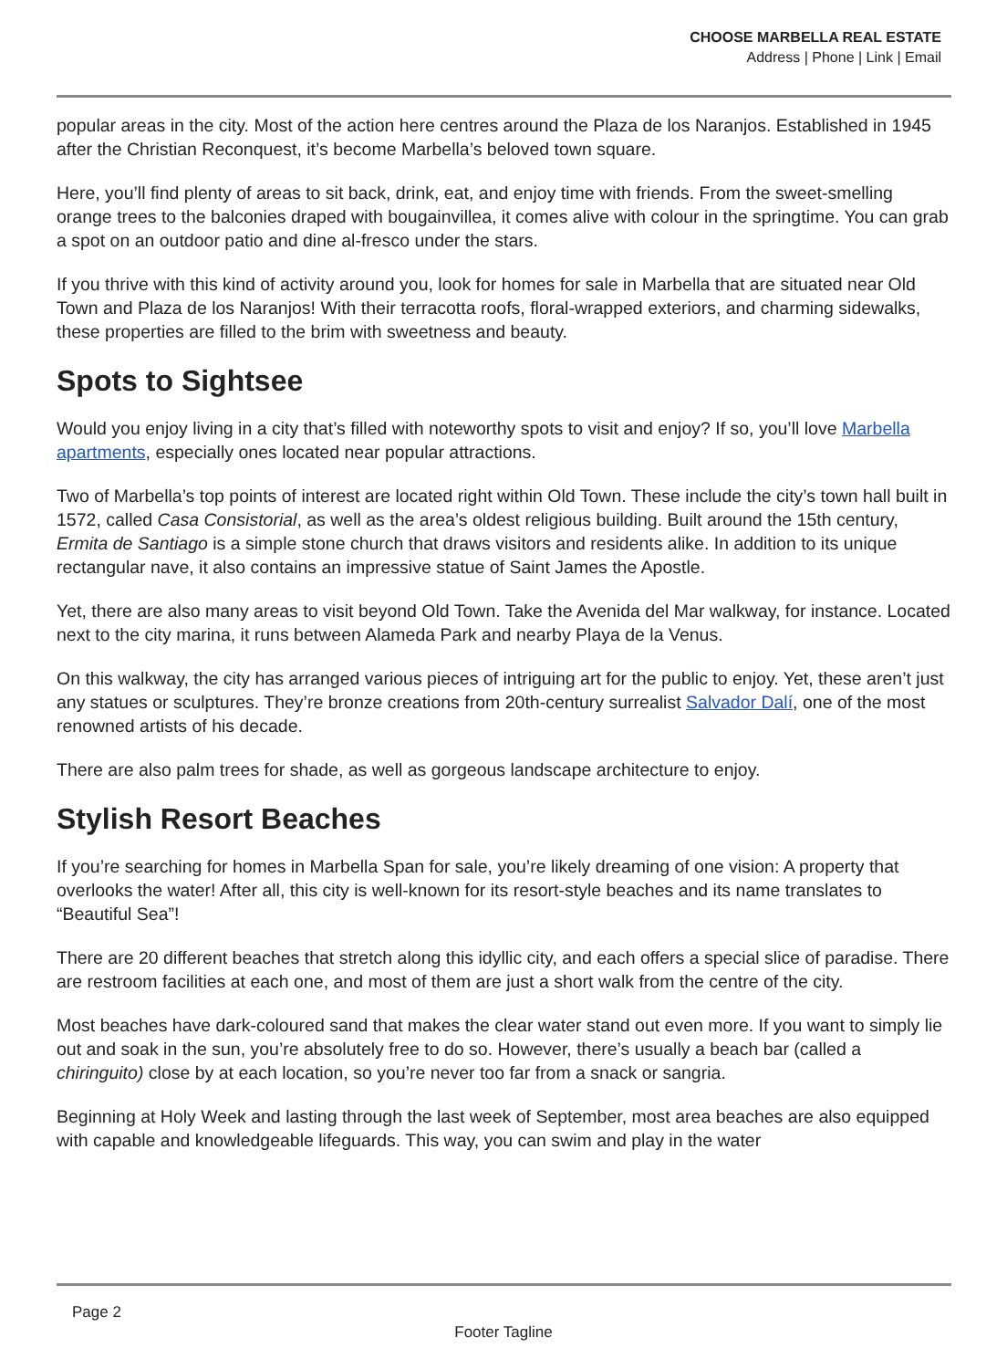CHOOSE MARBELLA REAL ESTATE
Address | Phone | Link | Email
popular areas in the city. Most of the action here centres around the Plaza de los Naranjos. Established in 1945 after the Christian Reconquest, it’s become Marbella’s beloved town square.
Here, you’ll find plenty of areas to sit back, drink, eat, and enjoy time with friends. From the sweet-smelling orange trees to the balconies draped with bougainvillea, it comes alive with colour in the springtime. You can grab a spot on an outdoor patio and dine al-fresco under the stars.
If you thrive with this kind of activity around you, look for homes for sale in Marbella that are situated near Old Town and Plaza de los Naranjos! With their terracotta roofs, floral-wrapped exteriors, and charming sidewalks, these properties are filled to the brim with sweetness and beauty.
Spots to Sightsee
Would you enjoy living in a city that’s filled with noteworthy spots to visit and enjoy? If so, you’ll love Marbella apartments, especially ones located near popular attractions.
Two of Marbella’s top points of interest are located right within Old Town. These include the city’s town hall built in 1572, called Casa Consistorial, as well as the area’s oldest religious building. Built around the 15th century, Ermita de Santiago is a simple stone church that draws visitors and residents alike. In addition to its unique rectangular nave, it also contains an impressive statue of Saint James the Apostle.
Yet, there are also many areas to visit beyond Old Town. Take the Avenida del Mar walkway, for instance. Located next to the city marina, it runs between Alameda Park and nearby Playa de la Venus.
On this walkway, the city has arranged various pieces of intriguing art for the public to enjoy. Yet, these aren’t just any statues or sculptures. They’re bronze creations from 20th-century surrealist Salvador Dalí, one of the most renowned artists of his decade.
There are also palm trees for shade, as well as gorgeous landscape architecture to enjoy.
Stylish Resort Beaches
If you’re searching for homes in Marbella Span for sale, you’re likely dreaming of one vision: A property that overlooks the water! After all, this city is well-known for its resort-style beaches and its name translates to “Beautiful Sea”!
There are 20 different beaches that stretch along this idyllic city, and each offers a special slice of paradise. There are restroom facilities at each one, and most of them are just a short walk from the centre of the city.
Most beaches have dark-coloured sand that makes the clear water stand out even more. If you want to simply lie out and soak in the sun, you’re absolutely free to do so. However, there’s usually a beach bar (called a chiringuito) close by at each location, so you’re never too far from a snack or sangria.
Beginning at Holy Week and lasting through the last week of September, most area beaches are also equipped with capable and knowledgeable lifeguards. This way, you can swim and play in the water
Page 2
Footer Tagline